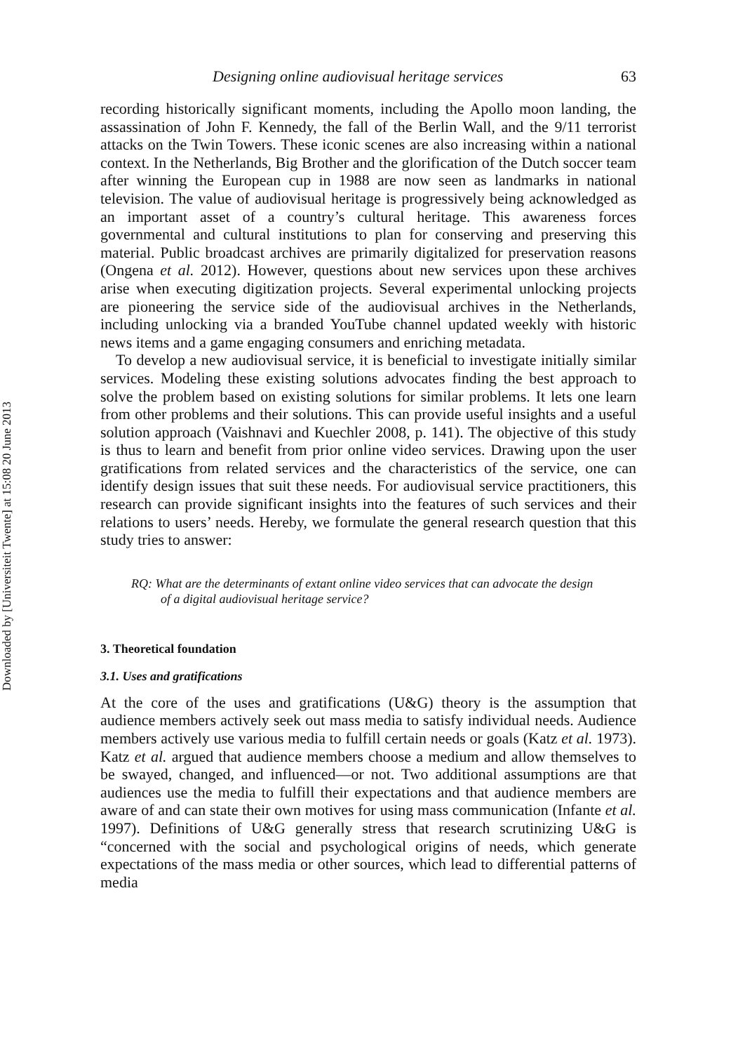Downloaded by [Universiteit Twente] at 15:08 20 June 2013
Designing online audiovisual heritage services 63
recording historically significant moments, including the Apollo moon landing, the assassination of John F. Kennedy, the fall of the Berlin Wall, and the 9/11 terrorist attacks on the Twin Towers. These iconic scenes are also increasing within a national context. In the Netherlands, Big Brother and the glorification of the Dutch soccer team after winning the European cup in 1988 are now seen as landmarks in national television. The value of audiovisual heritage is progressively being acknowledged as an important asset of a country’s cultural heritage. This awareness forces governmental and cultural institutions to plan for conserving and preserving this material. Public broadcast archives are primarily digitalized for preservation reasons (Ongena et al. 2012). However, questions about new services upon these archives arise when executing digitization projects. Several experimental unlocking projects are pioneering the service side of the audiovisual archives in the Netherlands, including unlocking via a branded YouTube channel updated weekly with historic news items and a game engaging consumers and enriching metadata.
To develop a new audiovisual service, it is beneficial to investigate initially similar services. Modeling these existing solutions advocates finding the best approach to solve the problem based on existing solutions for similar problems. It lets one learn from other problems and their solutions. This can provide useful insights and a useful solution approach (Vaishnavi and Kuechler 2008, p. 141). The objective of this study is thus to learn and benefit from prior online video services. Drawing upon the user gratifications from related services and the characteristics of the service, one can identify design issues that suit these needs. For audiovisual service practitioners, this research can provide significant insights into the features of such services and their relations to users’ needs. Hereby, we formulate the general research question that this study tries to answer:
RQ: What are the determinants of extant online video services that can advocate the design of a digital audiovisual heritage service?
3. Theoretical foundation
3.1. Uses and gratifications
At the core of the uses and gratifications (U&G) theory is the assumption that audience members actively seek out mass media to satisfy individual needs. Audience members actively use various media to fulfill certain needs or goals (Katz et al. 1973). Katz et al. argued that audience members choose a medium and allow themselves to be swayed, changed, and influenced—or not. Two additional assumptions are that audiences use the media to fulfill their expectations and that audience members are aware of and can state their own motives for using mass communication (Infante et al. 1997). Definitions of U&G generally stress that research scrutinizing U&G is “concerned with the social and psychological origins of needs, which generate expectations of the mass media or other sources, which lead to differential patterns of media